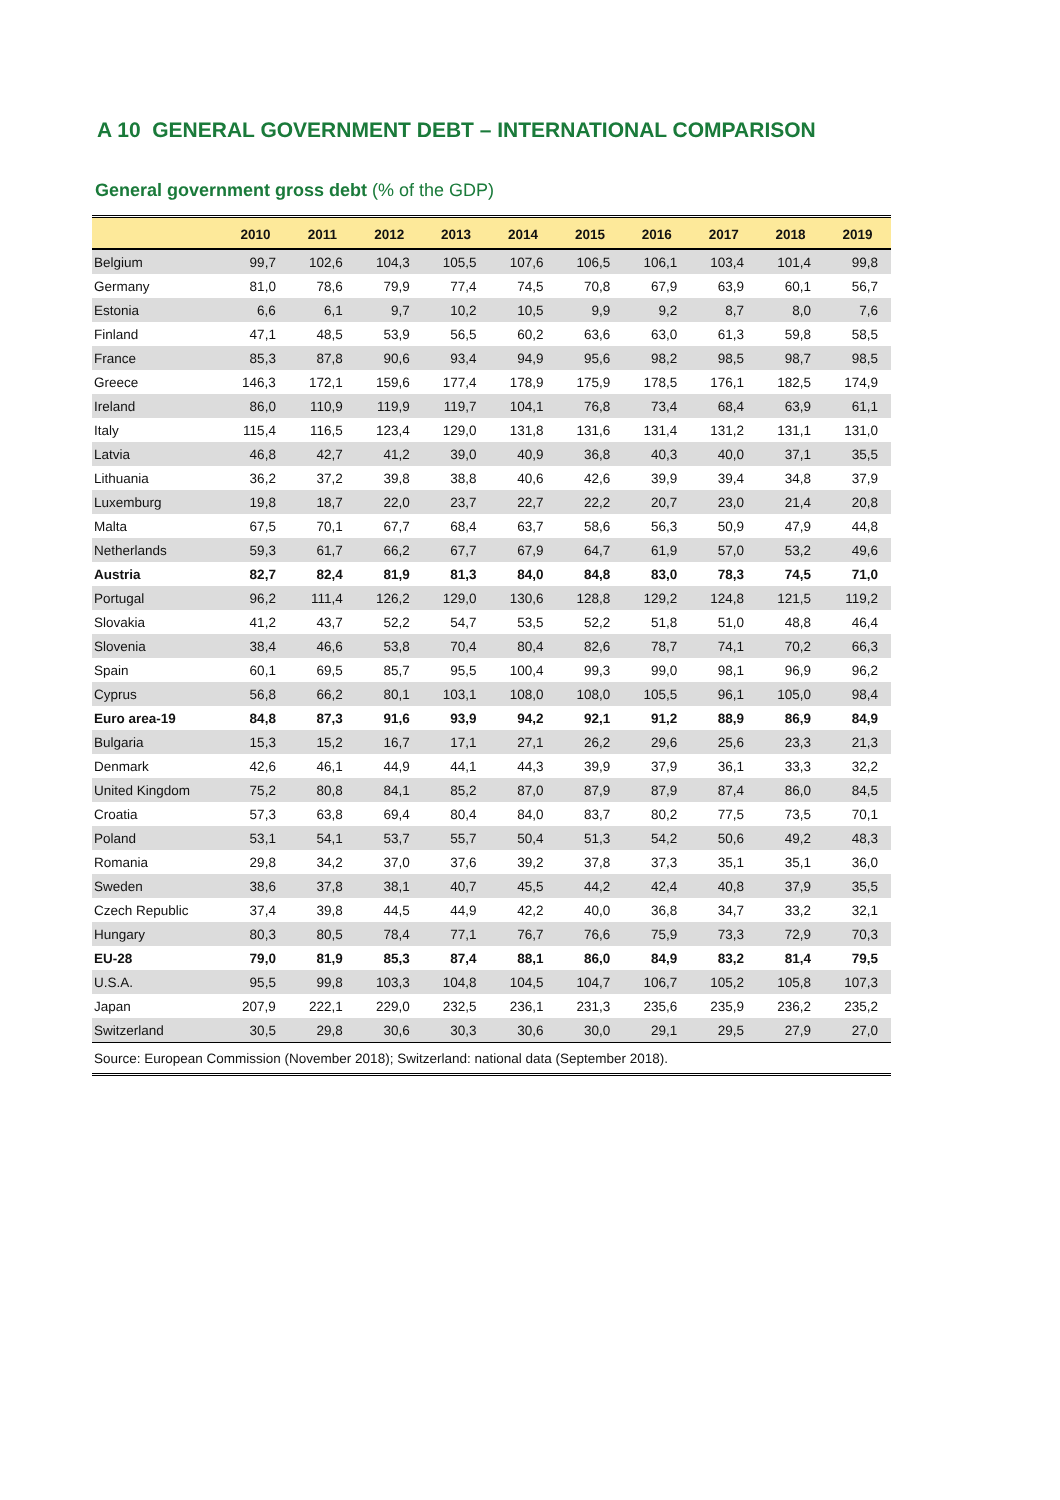A 10 GENERAL GOVERNMENT DEBT – INTERNATIONAL COMPARISON
General government gross debt (% of the GDP)
| | 2010 | 2011 | 2012 | 2013 | 2014 | 2015 | 2016 | 2017 | 2018 | 2019 |
| --- | --- | --- | --- | --- | --- | --- | --- | --- | --- | --- |
| Belgium | 99,7 | 102,6 | 104,3 | 105,5 | 107,6 | 106,5 | 106,1 | 103,4 | 101,4 | 99,8 |
| Germany | 81,0 | 78,6 | 79,9 | 77,4 | 74,5 | 70,8 | 67,9 | 63,9 | 60,1 | 56,7 |
| Estonia | 6,6 | 6,1 | 9,7 | 10,2 | 10,5 | 9,9 | 9,2 | 8,7 | 8,0 | 7,6 |
| Finland | 47,1 | 48,5 | 53,9 | 56,5 | 60,2 | 63,6 | 63,0 | 61,3 | 59,8 | 58,5 |
| France | 85,3 | 87,8 | 90,6 | 93,4 | 94,9 | 95,6 | 98,2 | 98,5 | 98,7 | 98,5 |
| Greece | 146,3 | 172,1 | 159,6 | 177,4 | 178,9 | 175,9 | 178,5 | 176,1 | 182,5 | 174,9 |
| Ireland | 86,0 | 110,9 | 119,9 | 119,7 | 104,1 | 76,8 | 73,4 | 68,4 | 63,9 | 61,1 |
| Italy | 115,4 | 116,5 | 123,4 | 129,0 | 131,8 | 131,6 | 131,4 | 131,2 | 131,1 | 131,0 |
| Latvia | 46,8 | 42,7 | 41,2 | 39,0 | 40,9 | 36,8 | 40,3 | 40,0 | 37,1 | 35,5 |
| Lithuania | 36,2 | 37,2 | 39,8 | 38,8 | 40,6 | 42,6 | 39,9 | 39,4 | 34,8 | 37,9 |
| Luxemburg | 19,8 | 18,7 | 22,0 | 23,7 | 22,7 | 22,2 | 20,7 | 23,0 | 21,4 | 20,8 |
| Malta | 67,5 | 70,1 | 67,7 | 68,4 | 63,7 | 58,6 | 56,3 | 50,9 | 47,9 | 44,8 |
| Netherlands | 59,3 | 61,7 | 66,2 | 67,7 | 67,9 | 64,7 | 61,9 | 57,0 | 53,2 | 49,6 |
| Austria | 82,7 | 82,4 | 81,9 | 81,3 | 84,0 | 84,8 | 83,0 | 78,3 | 74,5 | 71,0 |
| Portugal | 96,2 | 111,4 | 126,2 | 129,0 | 130,6 | 128,8 | 129,2 | 124,8 | 121,5 | 119,2 |
| Slovakia | 41,2 | 43,7 | 52,2 | 54,7 | 53,5 | 52,2 | 51,8 | 51,0 | 48,8 | 46,4 |
| Slovenia | 38,4 | 46,6 | 53,8 | 70,4 | 80,4 | 82,6 | 78,7 | 74,1 | 70,2 | 66,3 |
| Spain | 60,1 | 69,5 | 85,7 | 95,5 | 100,4 | 99,3 | 99,0 | 98,1 | 96,9 | 96,2 |
| Cyprus | 56,8 | 66,2 | 80,1 | 103,1 | 108,0 | 108,0 | 105,5 | 96,1 | 105,0 | 98,4 |
| Euro area-19 | 84,8 | 87,3 | 91,6 | 93,9 | 94,2 | 92,1 | 91,2 | 88,9 | 86,9 | 84,9 |
| Bulgaria | 15,3 | 15,2 | 16,7 | 17,1 | 27,1 | 26,2 | 29,6 | 25,6 | 23,3 | 21,3 |
| Denmark | 42,6 | 46,1 | 44,9 | 44,1 | 44,3 | 39,9 | 37,9 | 36,1 | 33,3 | 32,2 |
| United Kingdom | 75,2 | 80,8 | 84,1 | 85,2 | 87,0 | 87,9 | 87,9 | 87,4 | 86,0 | 84,5 |
| Croatia | 57,3 | 63,8 | 69,4 | 80,4 | 84,0 | 83,7 | 80,2 | 77,5 | 73,5 | 70,1 |
| Poland | 53,1 | 54,1 | 53,7 | 55,7 | 50,4 | 51,3 | 54,2 | 50,6 | 49,2 | 48,3 |
| Romania | 29,8 | 34,2 | 37,0 | 37,6 | 39,2 | 37,8 | 37,3 | 35,1 | 35,1 | 36,0 |
| Sweden | 38,6 | 37,8 | 38,1 | 40,7 | 45,5 | 44,2 | 42,4 | 40,8 | 37,9 | 35,5 |
| Czech Republic | 37,4 | 39,8 | 44,5 | 44,9 | 42,2 | 40,0 | 36,8 | 34,7 | 33,2 | 32,1 |
| Hungary | 80,3 | 80,5 | 78,4 | 77,1 | 76,7 | 76,6 | 75,9 | 73,3 | 72,9 | 70,3 |
| EU-28 | 79,0 | 81,9 | 85,3 | 87,4 | 88,1 | 86,0 | 84,9 | 83,2 | 81,4 | 79,5 |
| U.S.A. | 95,5 | 99,8 | 103,3 | 104,8 | 104,5 | 104,7 | 106,7 | 105,2 | 105,8 | 107,3 |
| Japan | 207,9 | 222,1 | 229,0 | 232,5 | 236,1 | 231,3 | 235,6 | 235,9 | 236,2 | 235,2 |
| Switzerland | 30,5 | 29,8 | 30,6 | 30,3 | 30,6 | 30,0 | 29,1 | 29,5 | 27,9 | 27,0 |
| Source: European Commission (November 2018); Switzerland: national data (September 2018). | | | | | | | | | | |